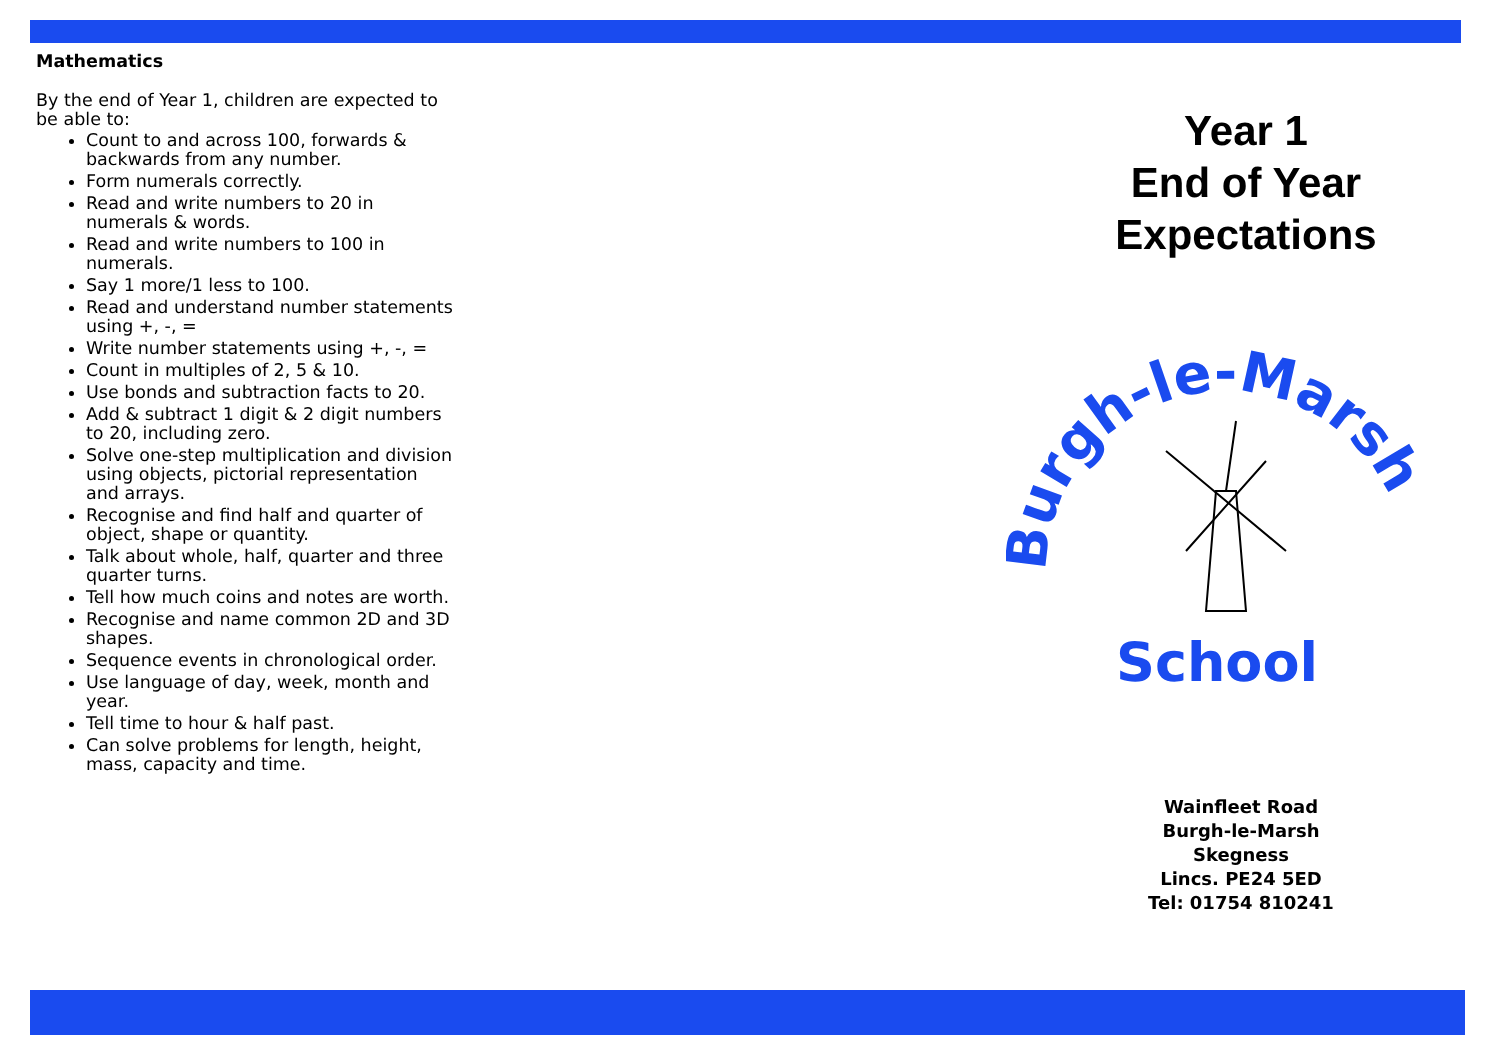Mathematics
By the end of Year 1, children are expected to be able to:
Count to and across 100, forwards & backwards from any number.
Form numerals correctly.
Read and write numbers to 20 in numerals & words.
Read and write numbers to 100 in numerals.
Say 1 more/1 less to 100.
Read and understand number statements using +, -, =
Write number statements using +, -, =
Count in multiples of 2, 5 & 10.
Use bonds and subtraction facts to 20.
Add & subtract 1 digit & 2 digit numbers to 20, including zero.
Solve one-step multiplication and division using objects, pictorial representation and arrays.
Recognise and find half and quarter of object, shape or quantity.
Talk about whole, half, quarter and three quarter turns.
Tell how much coins and notes are worth.
Recognise and name common 2D and 3D shapes.
Sequence events in chronological order.
Use language of day, week, month and year.
Tell time to hour & half past.
Can solve problems for length, height, mass, capacity and time.
Year 1
End of Year
Expectations
Burgh-le-Marsh
School
Wainfleet Road
Burgh-le-Marsh
Skegness
Lincs. PE24 5ED
Tel: 01754 810241